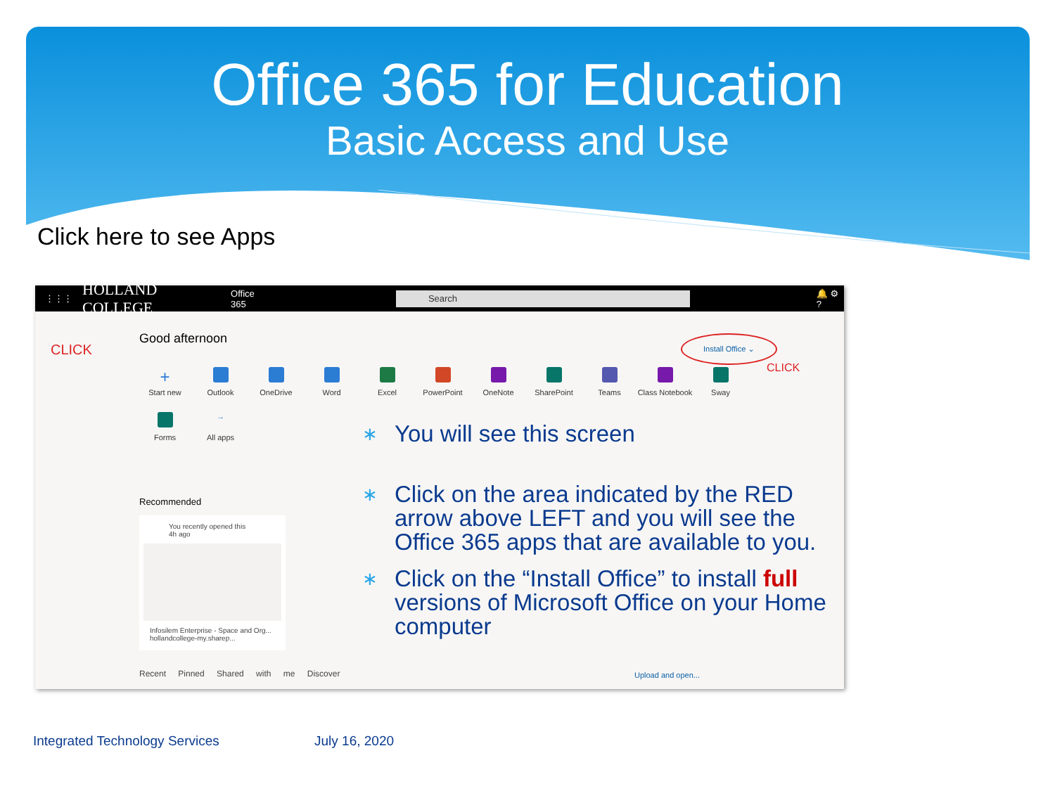Office 365 for Education
Basic Access and Use
Click here to see Apps
⋮⋮⋮ HOLLAND COLLEGE Office 365
Search
🔔 ⚙ ?
Good afternoon
Install Office ⌄
CLICK
CLICK
+
Start new
Outlook
OneDrive
Word
Excel
PowerPoint
OneNote
SharePoint
Teams
Class Notebook
Sway
Forms
→
All apps
Recommended
You recently opened this
4h ago
Infosilem Enterprise - Space and Org...
hollandcollege-my.sharep...
Recent Pinned Shared with me Discover
Upload and open...
∗ You will see this screen
∗ Click on the area indicated by the RED arrow above LEFT and you will see the Office 365 apps that are available to you.
∗ Click on the “Install Office” to install full versions of Microsoft Office on your Home computer
Integrated Technology Services July 16, 2020